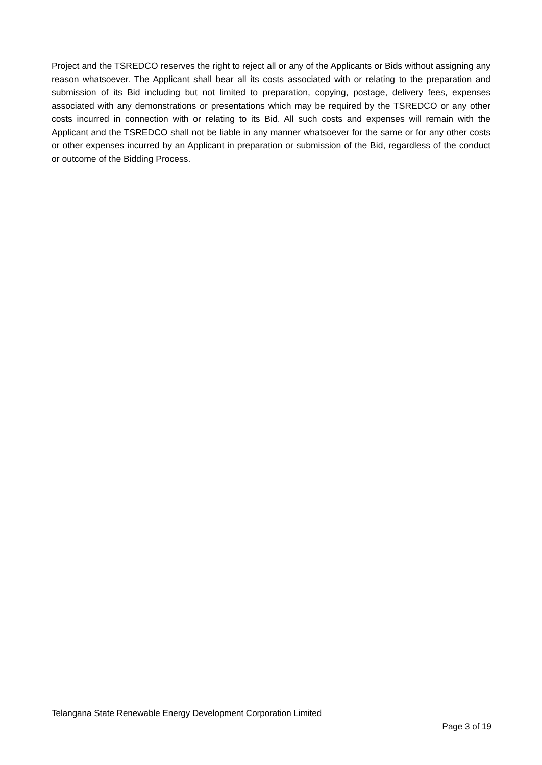Project and the TSREDCO reserves the right to reject all or any of the Applicants or Bids without assigning any reason whatsoever. The Applicant shall bear all its costs associated with or relating to the preparation and submission of its Bid including but not limited to preparation, copying, postage, delivery fees, expenses associated with any demonstrations or presentations which may be required by the TSREDCO or any other costs incurred in connection with or relating to its Bid. All such costs and expenses will remain with the Applicant and the TSREDCO shall not be liable in any manner whatsoever for the same or for any other costs or other expenses incurred by an Applicant in preparation or submission of the Bid, regardless of the conduct or outcome of the Bidding Process.
Telangana State Renewable Energy Development Corporation Limited
Page 3 of 19